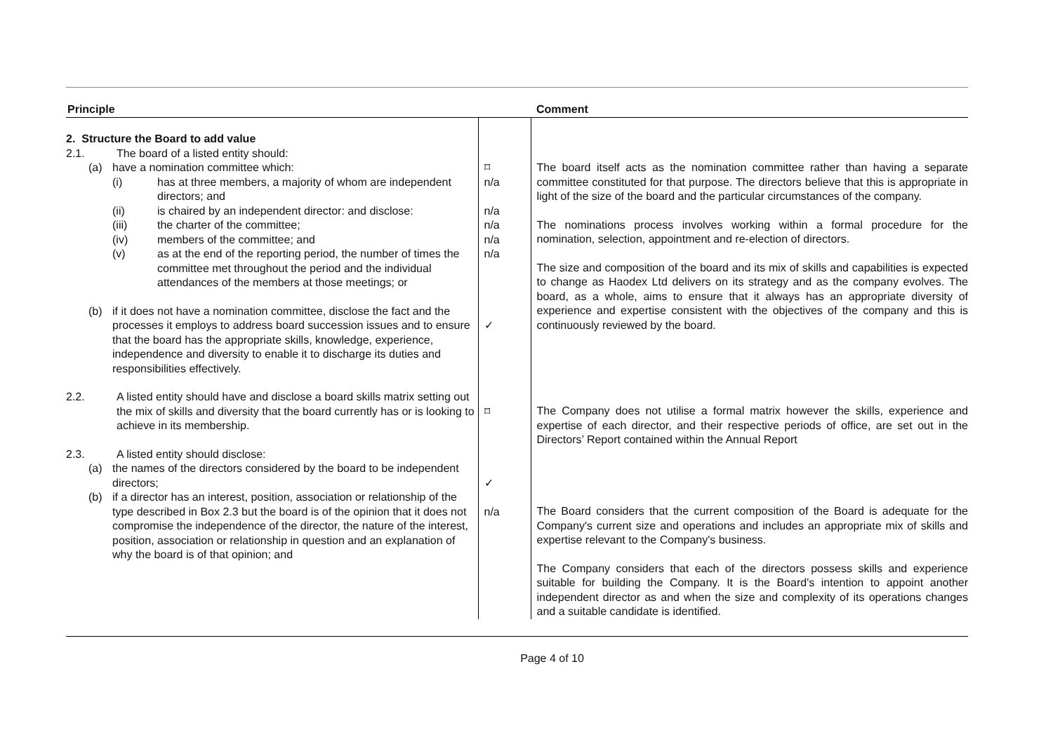| Principle | | Comment |
| --- | --- | --- |
| 2. Structure the Board to add value 2.1. The board of a listed entity should: (a) have a nomination committee which: (i) has at three members, a majority of whom are independent directors; and (ii) is chaired by an independent director: and disclose: (iii) the charter of the committee; (iv) members of the committee; and (v) as at the end of the reporting period, the number of times the committee met throughout the period and the individual attendances of the members at those meetings; or (b) if it does not have a nomination committee, disclose the fact and the processes it employs to address board succession issues and to ensure that the board has the appropriate skills, knowledge, experience, independence and diversity to enable it to discharge its duties and responsibilities effectively. 2.2. A listed entity should have and disclose a board skills matrix setting out the mix of skills and diversity that the board currently has or is looking to achieve in its membership. 2.3. A listed entity should disclose: (a) the names of the directors considered by the board to be independent directors; (b) if a director has an interest, position, association or relationship of the type described in Box 2.3 but the board is of the opinion that it does not compromise the independence of the director, the nature of the interest, position, association or relationship in question and an explanation of why the board is of that opinion; and | ⌑ n/a n/a n/a n/a n/a ✓ ⌑ ✓ n/a | The board itself acts as the nomination committee rather than having a separate committee constituted for that purpose. The directors believe that this is appropriate in light of the size of the board and the particular circumstances of the company. The nominations process involves working within a formal procedure for the nomination, selection, appointment and re-election of directors. The size and composition of the board and its mix of skills and capabilities is expected to change as Haodex Ltd delivers on its strategy and as the company evolves. The board, as a whole, aims to ensure that it always has an appropriate diversity of experience and expertise consistent with the objectives of the company and this is continuously reviewed by the board. The Company does not utilise a formal matrix however the skills, experience and expertise of each director, and their respective periods of office, are set out in the Directors’ Report contained within the Annual Report The Board considers that the current composition of the Board is adequate for the Company's current size and operations and includes an appropriate mix of skills and expertise relevant to the Company's business. The Company considers that each of the directors possess skills and experience suitable for building the Company. It is the Board's intention to appoint another independent director as and when the size and complexity of its operations changes and a suitable candidate is identified. |
Page 4 of 10